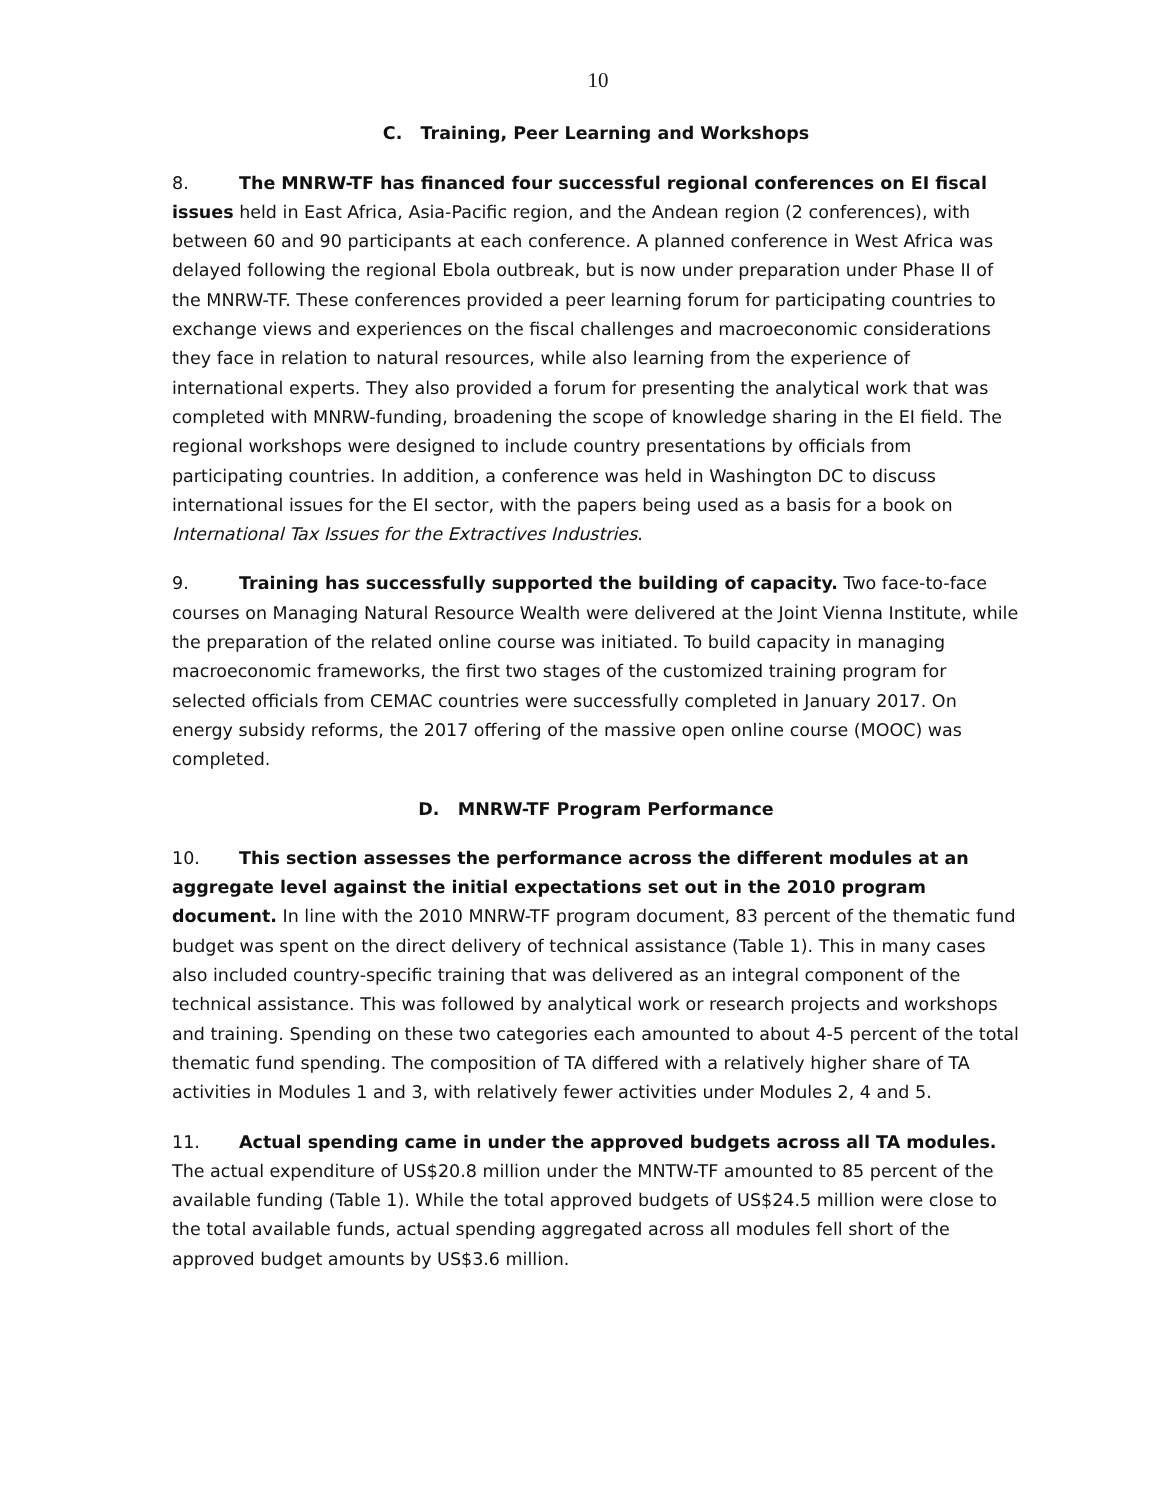10
C. Training, Peer Learning and Workshops
8. The MNRW-TF has financed four successful regional conferences on EI fiscal issues held in East Africa, Asia-Pacific region, and the Andean region (2 conferences), with between 60 and 90 participants at each conference. A planned conference in West Africa was delayed following the regional Ebola outbreak, but is now under preparation under Phase II of the MNRW-TF. These conferences provided a peer learning forum for participating countries to exchange views and experiences on the fiscal challenges and macroeconomic considerations they face in relation to natural resources, while also learning from the experience of international experts. They also provided a forum for presenting the analytical work that was completed with MNRW-funding, broadening the scope of knowledge sharing in the EI field. The regional workshops were designed to include country presentations by officials from participating countries. In addition, a conference was held in Washington DC to discuss international issues for the EI sector, with the papers being used as a basis for a book on International Tax Issues for the Extractives Industries.
9. Training has successfully supported the building of capacity. Two face-to-face courses on Managing Natural Resource Wealth were delivered at the Joint Vienna Institute, while the preparation of the related online course was initiated. To build capacity in managing macroeconomic frameworks, the first two stages of the customized training program for selected officials from CEMAC countries were successfully completed in January 2017. On energy subsidy reforms, the 2017 offering of the massive open online course (MOOC) was completed.
D. MNRW-TF Program Performance
10. This section assesses the performance across the different modules at an aggregate level against the initial expectations set out in the 2010 program document. In line with the 2010 MNRW-TF program document, 83 percent of the thematic fund budget was spent on the direct delivery of technical assistance (Table 1). This in many cases also included country-specific training that was delivered as an integral component of the technical assistance. This was followed by analytical work or research projects and workshops and training. Spending on these two categories each amounted to about 4-5 percent of the total thematic fund spending. The composition of TA differed with a relatively higher share of TA activities in Modules 1 and 3, with relatively fewer activities under Modules 2, 4 and 5.
11. Actual spending came in under the approved budgets across all TA modules. The actual expenditure of US$20.8 million under the MNTW-TF amounted to 85 percent of the available funding (Table 1). While the total approved budgets of US$24.5 million were close to the total available funds, actual spending aggregated across all modules fell short of the approved budget amounts by US$3.6 million.